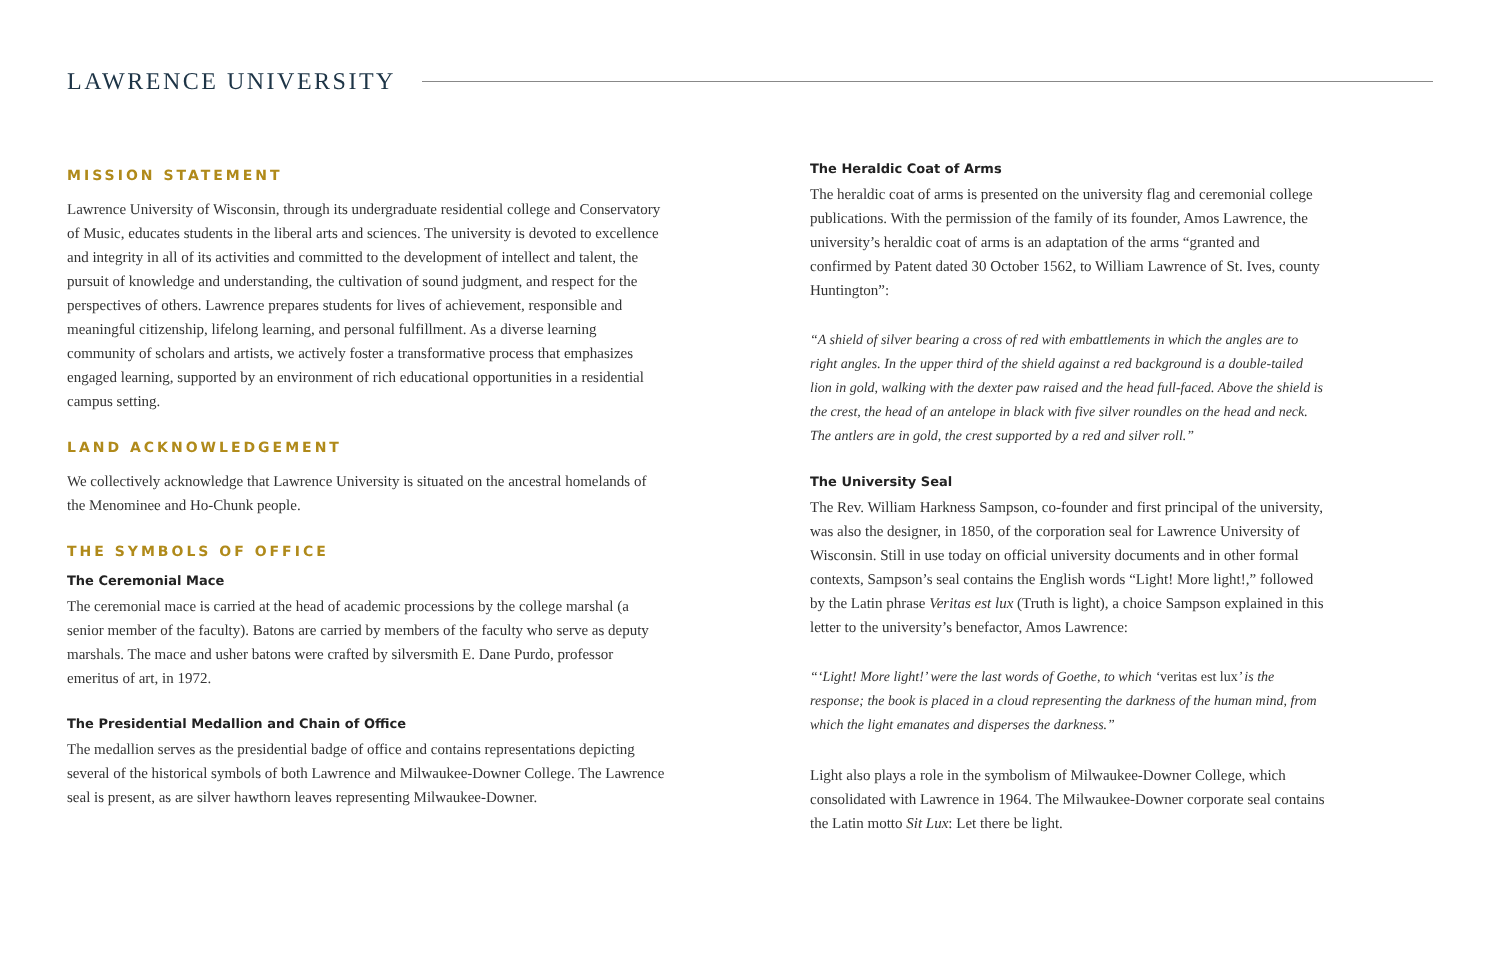LAWRENCE UNIVERSITY
MISSION STATEMENT
Lawrence University of Wisconsin, through its undergraduate residential college and Conservatory of Music, educates students in the liberal arts and sciences. The university is devoted to excellence and integrity in all of its activities and committed to the development of intellect and talent, the pursuit of knowledge and understanding, the cultivation of sound judgment, and respect for the perspectives of others. Lawrence prepares students for lives of achievement, responsible and meaningful citizenship, lifelong learning, and personal fulfillment. As a diverse learning community of scholars and artists, we actively foster a transformative process that emphasizes engaged learning, supported by an environment of rich educational opportunities in a residential campus setting.
LAND ACKNOWLEDGEMENT
We collectively acknowledge that Lawrence University is situated on the ancestral homelands of the Menominee and Ho-Chunk people.
THE SYMBOLS OF OFFICE
The Ceremonial Mace
The ceremonial mace is carried at the head of academic processions by the college marshal (a senior member of the faculty). Batons are carried by members of the faculty who serve as deputy marshals. The mace and usher batons were crafted by silversmith E. Dane Purdo, professor emeritus of art, in 1972.
The Presidential Medallion and Chain of Office
The medallion serves as the presidential badge of office and contains representations depicting several of the historical symbols of both Lawrence and Milwaukee-Downer College. The Lawrence seal is present, as are silver hawthorn leaves representing Milwaukee-Downer.
The Heraldic Coat of Arms
The heraldic coat of arms is presented on the university flag and ceremonial college publications. With the permission of the family of its founder, Amos Lawrence, the university’s heraldic coat of arms is an adaptation of the arms “granted and confirmed by Patent dated 30 October 1562, to William Lawrence of St. Ives, county Huntington”:
“A shield of silver bearing a cross of red with embattlements in which the angles are to right angles. In the upper third of the shield against a red background is a double-tailed lion in gold, walking with the dexter paw raised and the head full-faced. Above the shield is the crest, the head of an antelope in black with five silver roundles on the head and neck. The antlers are in gold, the crest supported by a red and silver roll.”
The University Seal
The Rev. William Harkness Sampson, co-founder and first principal of the university, was also the designer, in 1850, of the corporation seal for Lawrence University of Wisconsin. Still in use today on official university documents and in other formal contexts, Sampson’s seal contains the English words “Light! More light!,” followed by the Latin phrase Veritas est lux (Truth is light), a choice Sampson explained in this letter to the university’s benefactor, Amos Lawrence:
“‘Light! More light!’ were the last words of Goethe, to which ‘veritas est lux’ is the response; the book is placed in a cloud representing the darkness of the human mind, from which the light emanates and disperses the darkness.”
Light also plays a role in the symbolism of Milwaukee-Downer College, which consolidated with Lawrence in 1964. The Milwaukee-Downer corporate seal contains the Latin motto Sit Lux: Let there be light.